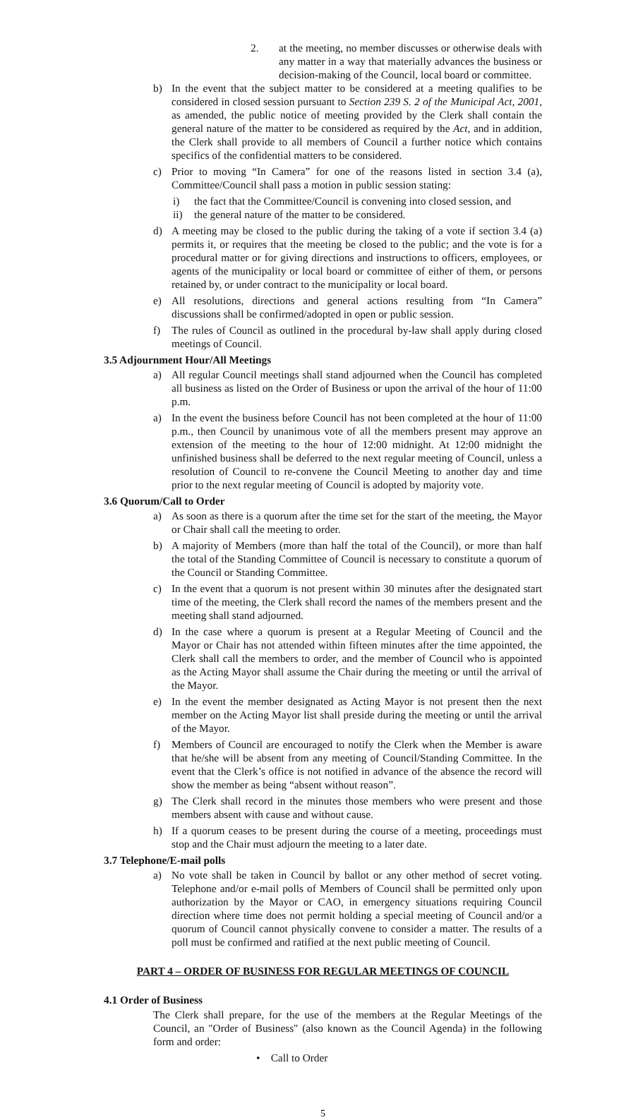2. at the meeting, no member discusses or otherwise deals with any matter in a way that materially advances the business or decision-making of the Council, local board or committee.
b) In the event that the subject matter to be considered at a meeting qualifies to be considered in closed session pursuant to Section 239 S. 2 of the Municipal Act, 2001, as amended, the public notice of meeting provided by the Clerk shall contain the general nature of the matter to be considered as required by the Act, and in addition, the Clerk shall provide to all members of Council a further notice which contains specifics of the confidential matters to be considered.
c) Prior to moving “In Camera” for one of the reasons listed in section 3.4 (a), Committee/Council shall pass a motion in public session stating:
i) the fact that the Committee/Council is convening into closed session, and
ii) the general nature of the matter to be considered.
d) A meeting may be closed to the public during the taking of a vote if section 3.4 (a) permits it, or requires that the meeting be closed to the public; and the vote is for a procedural matter or for giving directions and instructions to officers, employees, or agents of the municipality or local board or committee of either of them, or persons retained by, or under contract to the municipality or local board.
e) All resolutions, directions and general actions resulting from “In Camera” discussions shall be confirmed/adopted in open or public session.
f) The rules of Council as outlined in the procedural by-law shall apply during closed meetings of Council.
3.5 Adjournment Hour/All Meetings
a) All regular Council meetings shall stand adjourned when the Council has completed all business as listed on the Order of Business or upon the arrival of the hour of 11:00 p.m.
a) In the event the business before Council has not been completed at the hour of 11:00 p.m., then Council by unanimous vote of all the members present may approve an extension of the meeting to the hour of 12:00 midnight. At 12:00 midnight the unfinished business shall be deferred to the next regular meeting of Council, unless a resolution of Council to re-convene the Council Meeting to another day and time prior to the next regular meeting of Council is adopted by majority vote.
3.6 Quorum/Call to Order
a) As soon as there is a quorum after the time set for the start of the meeting, the Mayor or Chair shall call the meeting to order.
b) A majority of Members (more than half the total of the Council), or more than half the total of the Standing Committee of Council is necessary to constitute a quorum of the Council or Standing Committee.
c) In the event that a quorum is not present within 30 minutes after the designated start time of the meeting, the Clerk shall record the names of the members present and the meeting shall stand adjourned.
d) In the case where a quorum is present at a Regular Meeting of Council and the Mayor or Chair has not attended within fifteen minutes after the time appointed, the Clerk shall call the members to order, and the member of Council who is appointed as the Acting Mayor shall assume the Chair during the meeting or until the arrival of the Mayor.
e) In the event the member designated as Acting Mayor is not present then the next member on the Acting Mayor list shall preside during the meeting or until the arrival of the Mayor.
f) Members of Council are encouraged to notify the Clerk when the Member is aware that he/she will be absent from any meeting of Council/Standing Committee. In the event that the Clerk’s office is not notified in advance of the absence the record will show the member as being “absent without reason”.
g) The Clerk shall record in the minutes those members who were present and those members absent with cause and without cause.
h) If a quorum ceases to be present during the course of a meeting, proceedings must stop and the Chair must adjourn the meeting to a later date.
3.7 Telephone/E-mail polls
a) No vote shall be taken in Council by ballot or any other method of secret voting. Telephone and/or e-mail polls of Members of Council shall be permitted only upon authorization by the Mayor or CAO, in emergency situations requiring Council direction where time does not permit holding a special meeting of Council and/or a quorum of Council cannot physically convene to consider a matter. The results of a poll must be confirmed and ratified at the next public meeting of Council.
PART 4 – ORDER OF BUSINESS FOR REGULAR MEETINGS OF COUNCIL
4.1 Order of Business
The Clerk shall prepare, for the use of the members at the Regular Meetings of the Council, an "Order of Business" (also known as the Council Agenda) in the following form and order:
• Call to Order
5